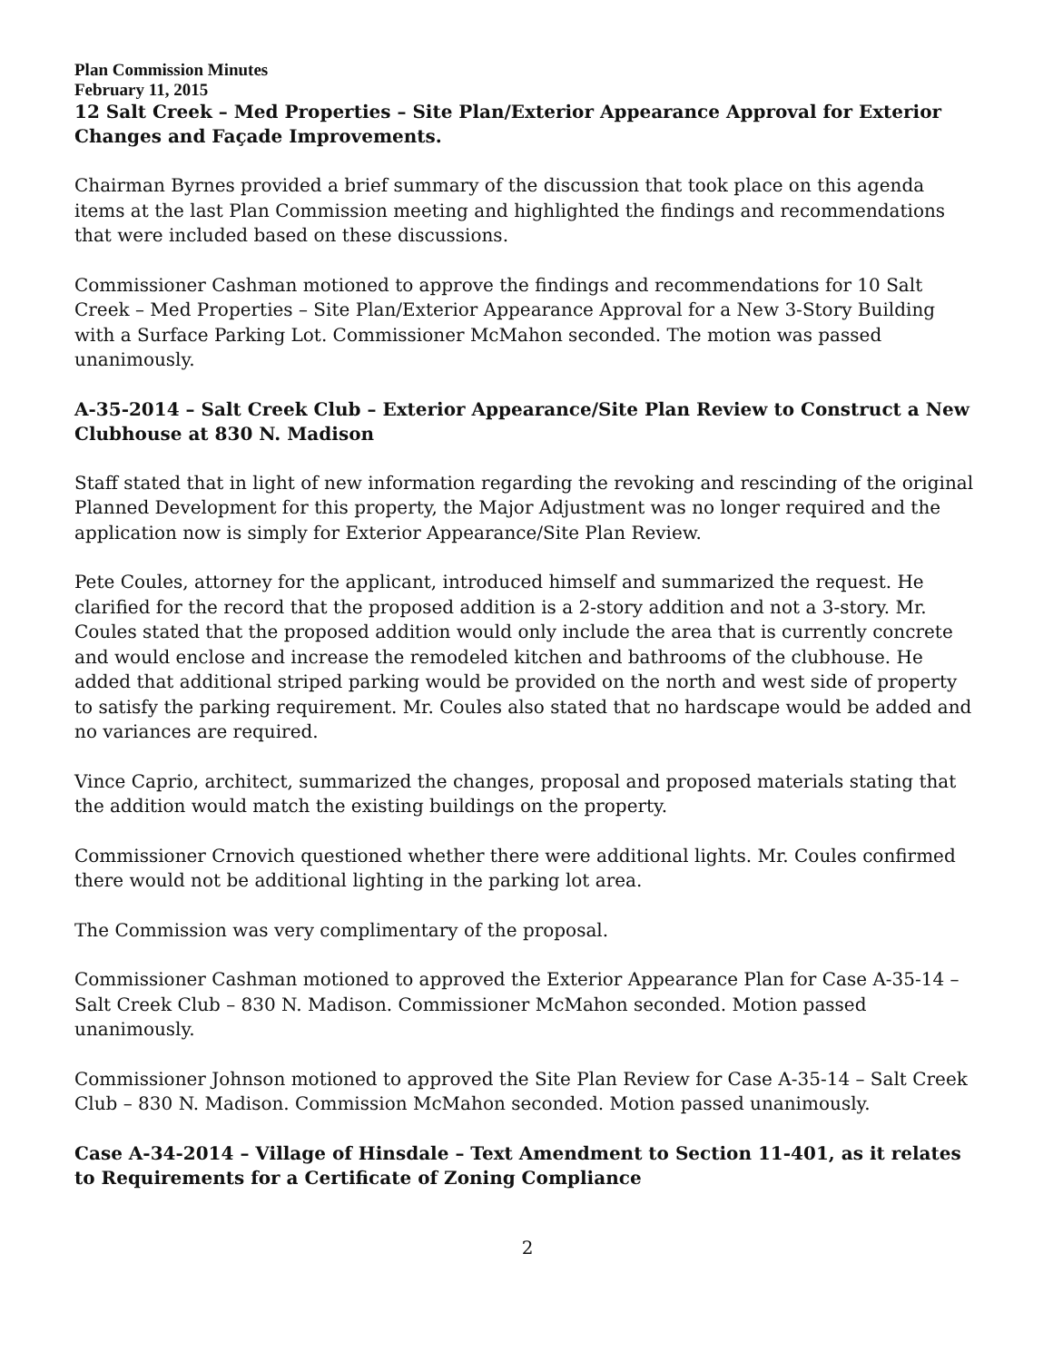Plan Commission Minutes
February 11, 2015
12 Salt Creek – Med Properties – Site Plan/Exterior Appearance Approval for Exterior Changes and Façade Improvements.
Chairman Byrnes provided a brief summary of the discussion that took place on this agenda items at the last Plan Commission meeting and highlighted the findings and recommendations that were included based on these discussions.
Commissioner Cashman motioned to approve the findings and recommendations for 10 Salt Creek – Med Properties – Site Plan/Exterior Appearance Approval for a New 3-Story Building with a Surface Parking Lot. Commissioner McMahon seconded. The motion was passed unanimously.
A-35-2014 – Salt Creek Club – Exterior Appearance/Site Plan Review to Construct a New Clubhouse at 830 N. Madison
Staff stated that in light of new information regarding the revoking and rescinding of the original Planned Development for this property, the Major Adjustment was no longer required and the application now is simply for Exterior Appearance/Site Plan Review.
Pete Coules, attorney for the applicant, introduced himself and summarized the request. He clarified for the record that the proposed addition is a 2-story addition and not a 3-story. Mr. Coules stated that the proposed addition would only include the area that is currently concrete and would enclose and increase the remodeled kitchen and bathrooms of the clubhouse. He added that additional striped parking would be provided on the north and west side of property to satisfy the parking requirement. Mr. Coules also stated that no hardscape would be added and no variances are required.
Vince Caprio, architect, summarized the changes, proposal and proposed materials stating that the addition would match the existing buildings on the property.
Commissioner Crnovich questioned whether there were additional lights. Mr. Coules confirmed there would not be additional lighting in the parking lot area.
The Commission was very complimentary of the proposal.
Commissioner Cashman motioned to approved the Exterior Appearance Plan for Case A-35-14 – Salt Creek Club – 830 N. Madison. Commissioner McMahon seconded. Motion passed unanimously.
Commissioner Johnson motioned to approved the Site Plan Review for Case A-35-14 – Salt Creek Club – 830 N. Madison. Commission McMahon seconded. Motion passed unanimously.
Case A-34-2014 – Village of Hinsdale – Text Amendment to Section 11-401, as it relates to Requirements for a Certificate of Zoning Compliance
2